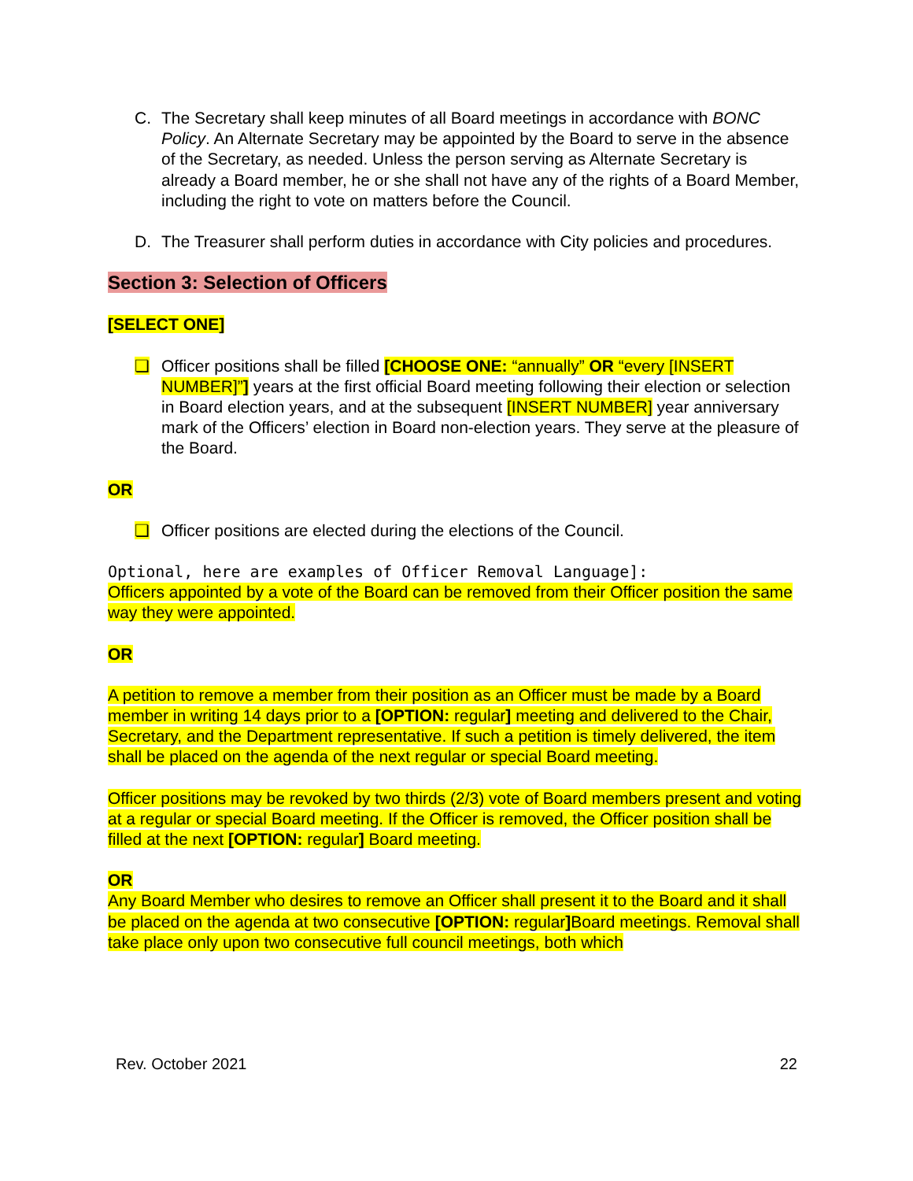C. The Secretary shall keep minutes of all Board meetings in accordance with BONC Policy. An Alternate Secretary may be appointed by the Board to serve in the absence of the Secretary, as needed. Unless the person serving as Alternate Secretary is already a Board member, he or she shall not have any of the rights of a Board Member, including the right to vote on matters before the Council.
D. The Treasurer shall perform duties in accordance with City policies and procedures.
Section 3: Selection of Officers
[SELECT ONE]
❏ Officer positions shall be filled [CHOOSE ONE: “annually” OR “every [INSERT NUMBER]”] years at the first official Board meeting following their election or selection in Board election years, and at the subsequent [INSERT NUMBER] year anniversary mark of the Officers’ election in Board non-election years. They serve at the pleasure of the Board.
OR
❏ Officer positions are elected during the elections of the Council.
Optional, here are examples of Officer Removal Language]:
Officers appointed by a vote of the Board can be removed from their Officer position the same way they were appointed.
OR
A petition to remove a member from their position as an Officer must be made by a Board member in writing 14 days prior to a [OPTION: regular] meeting and delivered to the Chair, Secretary, and the Department representative. If such a petition is timely delivered, the item shall be placed on the agenda of the next regular or special Board meeting.
Officer positions may be revoked by two thirds (2/3) vote of Board members present and voting at a regular or special Board meeting. If the Officer is removed, the Officer position shall be filled at the next [OPTION: regular] Board meeting.
OR
Any Board Member who desires to remove an Officer shall present it to the Board and it shall be placed on the agenda at two consecutive [OPTION: regular] Board meetings. Removal shall take place only upon two consecutive full council meetings, both which
Rev. October 2021 22